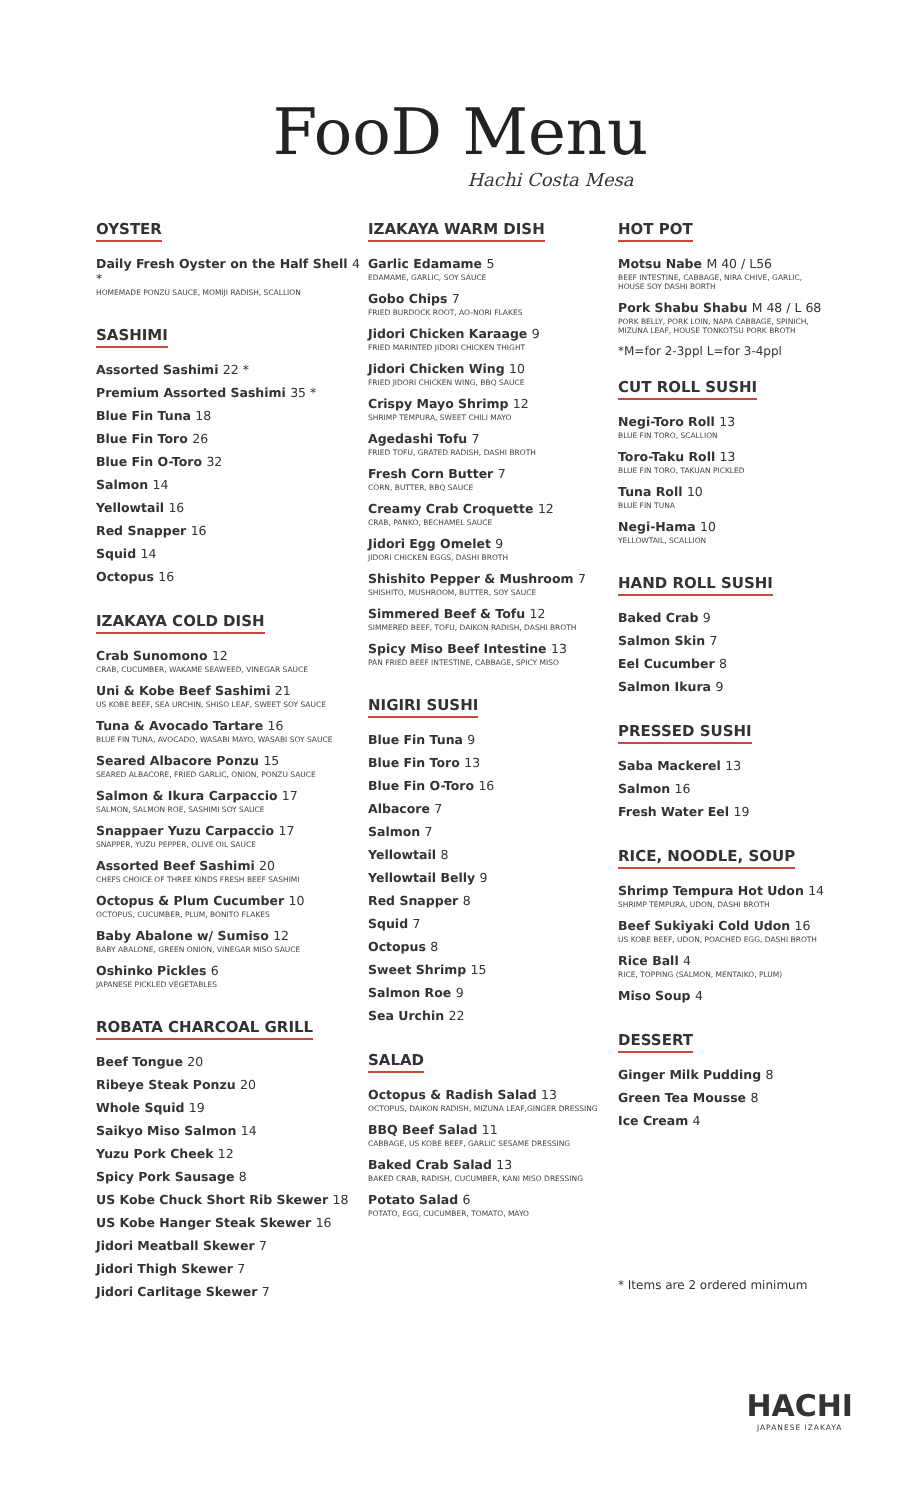FooD Menu
Hachi Costa Mesa
OYSTER
Daily Fresh Oyster on the Half Shell 4 *
HOMEMADE PONZU SAUCE, MOMIJI RADISH, SCALLION
SASHIMI
Assorted Sashimi 22 *
Premium Assorted Sashimi 35 *
Blue Fin Tuna 18
Blue Fin Toro 26
Blue Fin O-Toro 32
Salmon 14
Yellowtail 16
Red Snapper 16
Squid 14
Octopus 16
IZAKAYA COLD DISH
Crab Sunomono 12
CRAB, CUCUMBER, WAKAME SEAWEED, VINEGAR SAUCE
Uni & Kobe Beef Sashimi 21
US KOBE BEEF, SEA URCHIN, SHISO LEAF, SWEET SOY SAUCE
Tuna & Avocado Tartare 16
BLUE FIN TUNA, AVOCADO, WASABI MAYO, WASABI SOY SAUCE
Seared Albacore Ponzu 15
SEARED ALBACORE, FRIED GARLIC, ONION, PONZU SAUCE
Salmon & Ikura Carpaccio 17
SALMON, SALMON ROE, SASHIMI SOY SAUCE
Snappaer Yuzu Carpaccio 17
SNAPPER, YUZU PEPPER, OLIVE OIL SAUCE
Assorted Beef Sashimi 20
CHEFS CHOICE OF THREE KINDS FRESH BEEF SASHIMI
Octopus & Plum Cucumber 10
OCTOPUS, CUCUMBER, PLUM, BONITO FLAKES
Baby Abalone w/ Sumiso 12
BABY ABALONE, GREEN ONION, VINEGAR MISO SAUCE
Oshinko Pickles 6
JAPANESE PICKLED VEGETABLES
ROBATA CHARCOAL GRILL
Beef Tongue 20
Ribeye Steak Ponzu 20
Whole Squid 19
Saikyo Miso Salmon 14
Yuzu Pork Cheek 12
Spicy Pork Sausage 8
US Kobe Chuck Short Rib Skewer 18
US Kobe Hanger Steak Skewer 16
Jidori Meatball Skewer 7
Jidori Thigh Skewer 7
Jidori Carlitage Skewer 7
IZAKAYA WARM DISH
Garlic Edamame 5
EDAMAME, GARLIC, SOY SAUCE
Gobo Chips 7
FRIED BURDOCK ROOT, AO-NORI FLAKES
Jidori Chicken Karaage 9
FRIED MARINTED JIDORI CHICKEN THIGHT
Jidori Chicken Wing 10
FRIED JIDORI CHICKEN WING, BBQ SAUCE
Crispy Mayo Shrimp 12
SHRIMP TEMPURA, SWEET CHILI MAYO
Agedashi Tofu 7
FRIED TOFU, GRATED RADISH, DASHI BROTH
Fresh Corn Butter 7
CORN, BUTTER, BBQ SAUCE
Creamy Crab Croquette 12
CRAB, PANKO, BECHAMEL SAUCE
Jidori Egg Omelet 9
JIDORI CHICKEN EGGS, DASHI BROTH
Shishito Pepper & Mushroom 7
SHISHITO, MUSHROOM, BUTTER, SOY SAUCE
Simmered Beef & Tofu 12
SIMMERED BEEF, TOFU, DAIKON RADISH, DASHI BROTH
Spicy Miso Beef Intestine 13
PAN FRIED BEEF INTESTINE, CABBAGE, SPICY MISO
NIGIRI SUSHI
Blue Fin Tuna 9
Blue Fin Toro 13
Blue Fin O-Toro 16
Albacore 7
Salmon 7
Yellowtail 8
Yellowtail Belly 9
Red Snapper 8
Squid 7
Octopus 8
Sweet Shrimp 15
Salmon Roe 9
Sea Urchin 22
SALAD
Octopus & Radish Salad 13
OCTOPUS, DAIKON RADISH, MIZUNA LEAF,GINGER DRESSING
BBQ Beef Salad 11
CABBAGE, US KOBE BEEF, GARLIC SESAME DRESSING
Baked Crab Salad 13
BAKED CRAB, RADISH, CUCUMBER, KANI MISO DRESSING
Potato Salad 6
POTATO, EGG, CUCUMBER, TOMATO, MAYO
HOT POT
Motsu Nabe M 40 / L56
BEEF INTESTINE, CABBAGE, NIRA CHIVE, GARLIC,
HOUSE SOY DASHI BORTH
Pork Shabu Shabu M 48 / L 68
PORK BELLY, PORK LOIN, NAPA CABBAGE, SPINICH,
MIZUNA LEAF, HOUSE TONKOTSU PORK BROTH
*M=for 2-3ppl L=for 3-4ppl
CUT ROLL SUSHI
Negi-Toro Roll 13
BLUE FIN TORO, SCALLION
Toro-Taku Roll 13
BLUE FIN TORO, TAKUAN PICKLED
Tuna Roll 10
BLUE FIN TUNA
Negi-Hama 10
YELLOWTAIL, SCALLION
HAND ROLL SUSHI
Baked Crab 9
Salmon Skin 7
Eel Cucumber 8
Salmon Ikura 9
PRESSED SUSHI
Saba Mackerel 13
Salmon 16
Fresh Water Eel 19
RICE, NOODLE, SOUP
Shrimp Tempura Hot Udon 14
SHRIMP TEMPURA, UDON, DASHI BROTH
Beef Sukiyaki Cold Udon 16
US KOBE BEEF, UDON, POACHED EGG, DASHI BROTH
Rice Ball 4
RICE, TOPPING (SALMON, MENTAIKO, PLUM)
Miso Soup 4
DESSERT
Ginger Milk Pudding 8
Green Tea Mousse 8
Ice Cream 4
* Items are 2 ordered minimum
HACHI
JAPANESE IZAKAYA